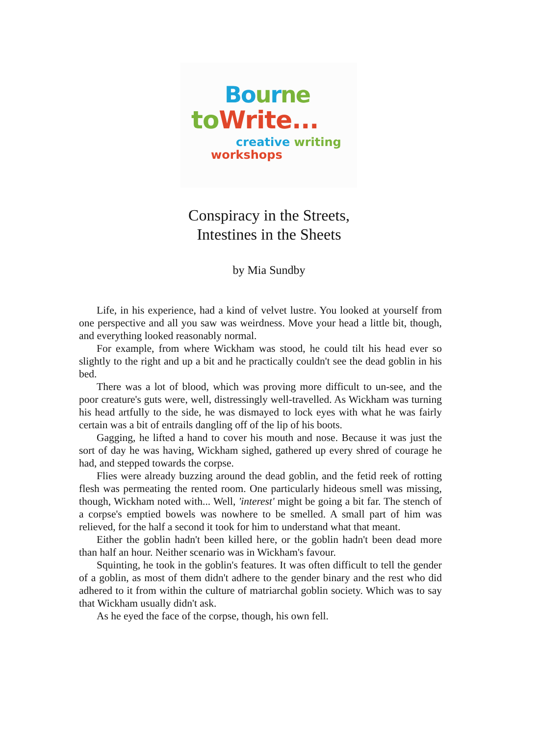Bo urne
to Write...
creative writing
workshops
Conspiracy in the Streets,
Intestines in the Sheets
by Mia Sundby
Life, in his experience, had a kind of velvet lustre. You looked at yourself from one perspective and all you saw was weirdness. Move your head a little bit, though, and everything looked reasonably normal.
For example, from where Wickham was stood, he could tilt his head ever so slightly to the right and up a bit and he practically couldn't see the dead goblin in his bed.
There was a lot of blood, which was proving more difficult to un-see, and the poor creature's guts were, well, distressingly well-travelled. As Wickham was turning his head artfully to the side, he was dismayed to lock eyes with what he was fairly certain was a bit of entrails dangling off of the lip of his boots.
Gagging, he lifted a hand to cover his mouth and nose. Because it was just the sort of day he was having, Wickham sighed, gathered up every shred of courage he had, and stepped towards the corpse.
Flies were already buzzing around the dead goblin, and the fetid reek of rotting flesh was permeating the rented room. One particularly hideous smell was missing, though, Wickham noted with... Well, 'interest' might be going a bit far. The stench of a corpse's emptied bowels was nowhere to be smelled. A small part of him was relieved, for the half a second it took for him to understand what that meant.
Either the goblin hadn't been killed here, or the goblin hadn't been dead more than half an hour. Neither scenario was in Wickham's favour.
Squinting, he took in the goblin's features. It was often difficult to tell the gender of a goblin, as most of them didn't adhere to the gender binary and the rest who did adhered to it from within the culture of matriarchal goblin society. Which was to say that Wickham usually didn't ask.
As he eyed the face of the corpse, though, his own fell.